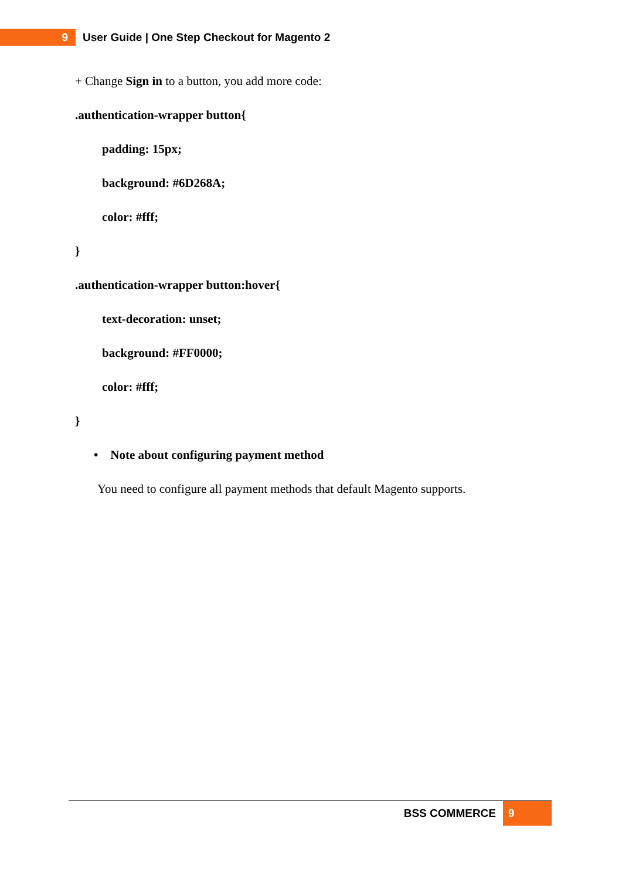9
User Guide | One Step Checkout for Magento 2
+ Change Sign in to a button, you add more code:
.authentication-wrapper button{
padding: 15px;
background: #6D268A;
color: #fff;
}
.authentication-wrapper button:hover{
text-decoration: unset;
background: #FF0000;
color: #fff;
}
• Note about configuring payment method
You need to configure all payment methods that default Magento supports.
BSS COMMERCE
9